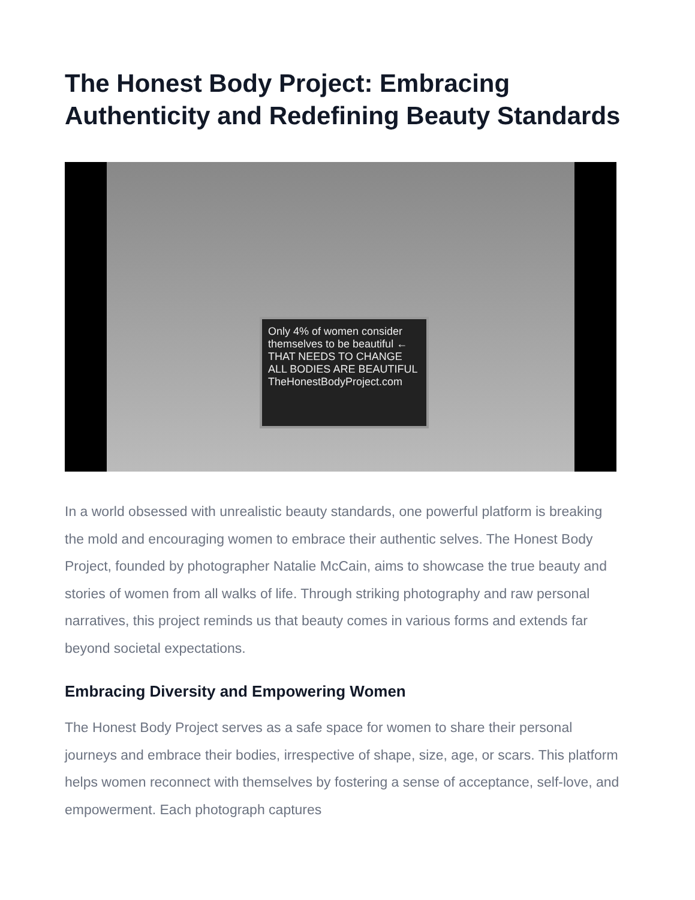The Honest Body Project: Embracing Authenticity and Redefining Beauty Standards
Only 4% of women consider themselves to be beautiful ← THAT NEEDS TO CHANGE
ALL BODIES ARE BEAUTIFUL
TheHonestBodyProject.com
In a world obsessed with unrealistic beauty standards, one powerful platform is breaking the mold and encouraging women to embrace their authentic selves. The Honest Body Project, founded by photographer Natalie McCain, aims to showcase the true beauty and stories of women from all walks of life. Through striking photography and raw personal narratives, this project reminds us that beauty comes in various forms and extends far beyond societal expectations.
Embracing Diversity and Empowering Women
The Honest Body Project serves as a safe space for women to share their personal journeys and embrace their bodies, irrespective of shape, size, age, or scars. This platform helps women reconnect with themselves by fostering a sense of acceptance, self-love, and empowerment. Each photograph captures